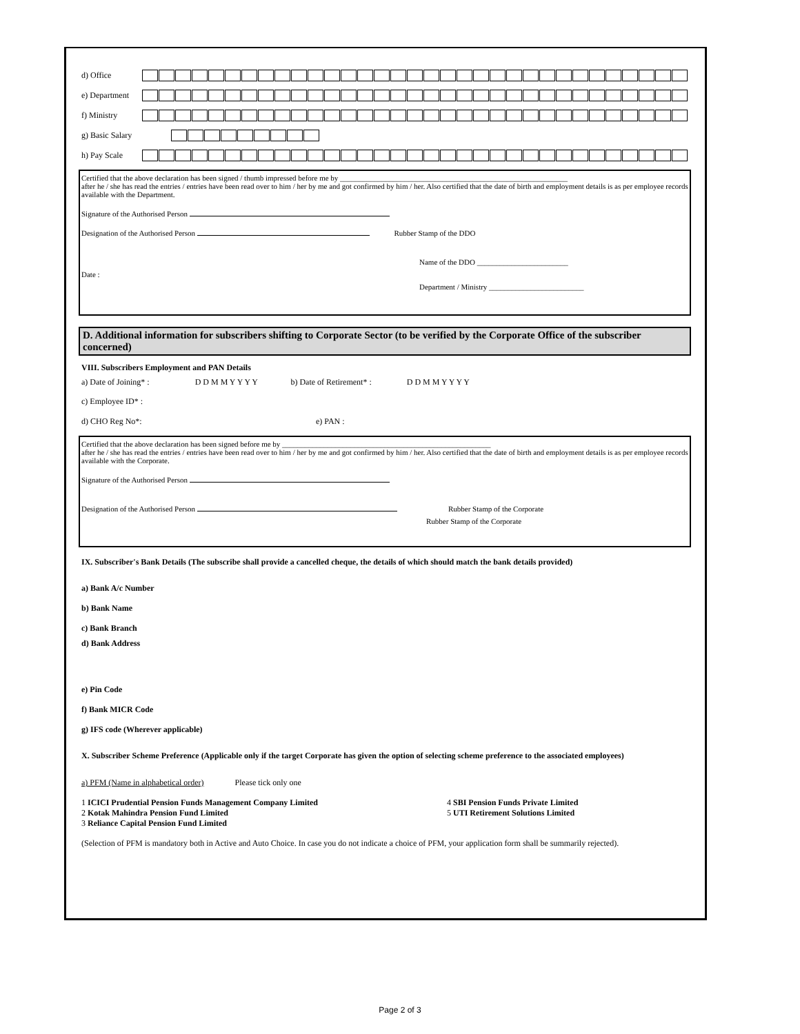d) Office
e) Department
f) Ministry
g) Basic Salary
h) Pay Scale
Certified that the above declaration has been signed / thumb impressed before me by ____________________________________________________________
after he / she has read the entries / entries have been read over to him / her by me and got confirmed by him / her. Also certified that the date of birth and employment details is as per employee records available with the Department.
Signature of the Authorised Person
Designation of the Authorised Person Rubber Stamp of the DDO
Name of the DDO ________________________
Date :
Department / Ministry _________________________
D. Additional information for subscribers shifting to Corporate Sector (to be verified by the Corporate Office of the subscriber concerned)
VIII. Subscribers Employment and PAN Details
a) Date of Joining* : D D M M Y Y Y Y b) Date of Retirement* : D D M M Y Y Y Y
c) Employee ID* :
d) CHO Reg No*: e) PAN :
Certified that the above declaration has been signed before me by _______________________________________________________
after he / she has read the entries / entries have been read over to him / her by me and got confirmed by him / her. Also certified that the date of birth and employment details is as per employee records available with the Corporate.
Signature of the Authorised Person
Designation of the Authorised Person Rubber Stamp of the Corporate
Rubber Stamp of the Corporate
IX. Subscriber's Bank Details (The subscribe shall provide a cancelled cheque, the details of which should match the bank details provided)
a) Bank A/c Number
b) Bank Name
c) Bank Branch
d) Bank Address
e) Pin Code
f) Bank MICR Code
g) IFS code (Wherever applicable)
X. Subscriber Scheme Preference (Applicable only if the target Corporate has given the option of selecting scheme preference to the associated employees)
a) PFM (Name in alphabetical order) Please tick only one
1 ICICI Prudential Pension Funds Management Company Limited
2 Kotak Mahindra Pension Fund Limited
3 Reliance Capital Pension Fund Limited
4 SBI Pension Funds Private Limited
5 UTI Retirement Solutions Limited
(Selection of PFM is mandatory both in Active and Auto Choice. In case you do not indicate a choice of PFM, your application form shall be summarily rejected).
Page 2 of 3